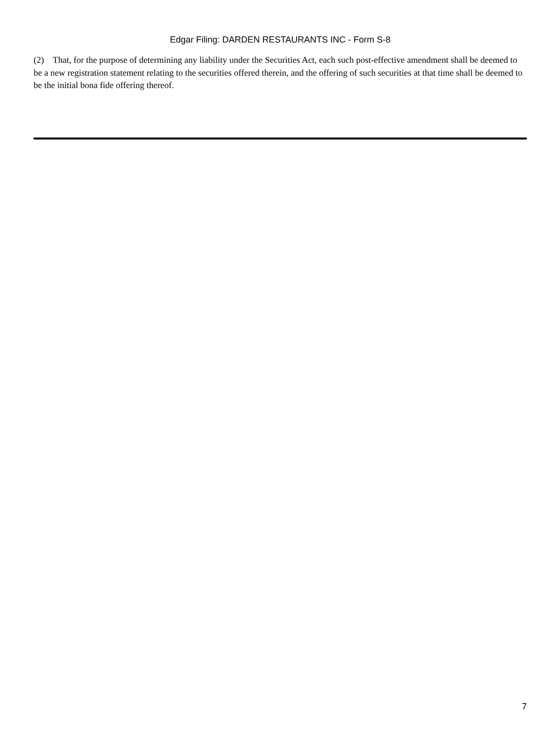Edgar Filing: DARDEN RESTAURANTS INC - Form S-8
(2) That, for the purpose of determining any liability under the Securities Act, each such post-effective amendment shall be deemed to be a new registration statement relating to the securities offered therein, and the offering of such securities at that time shall be deemed to be the initial bona fide offering thereof.
7